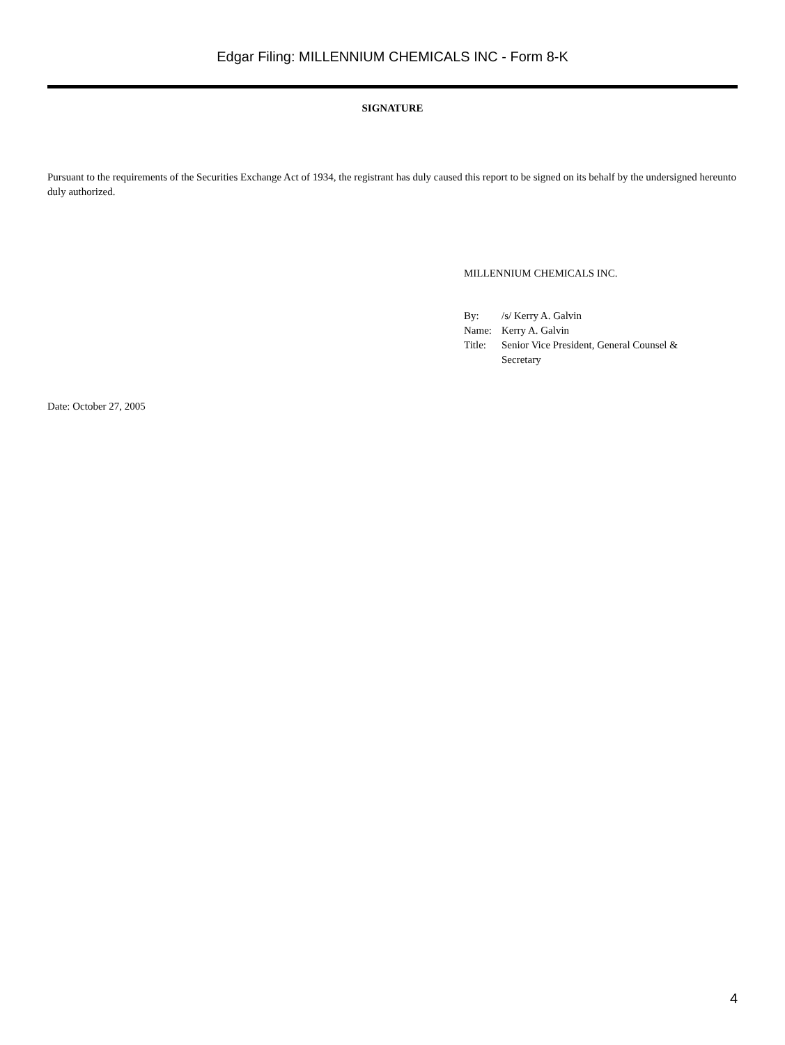Edgar Filing: MILLENNIUM CHEMICALS INC - Form 8-K
SIGNATURE
Pursuant to the requirements of the Securities Exchange Act of 1934, the registrant has duly caused this report to be signed on its behalf by the undersigned hereunto duly authorized.
MILLENNIUM CHEMICALS INC.
| By: | /s/ Kerry A. Galvin |
| Name: | Kerry A. Galvin |
| Title: | Senior Vice President, General Counsel & Secretary |
Date: October 27, 2005
4